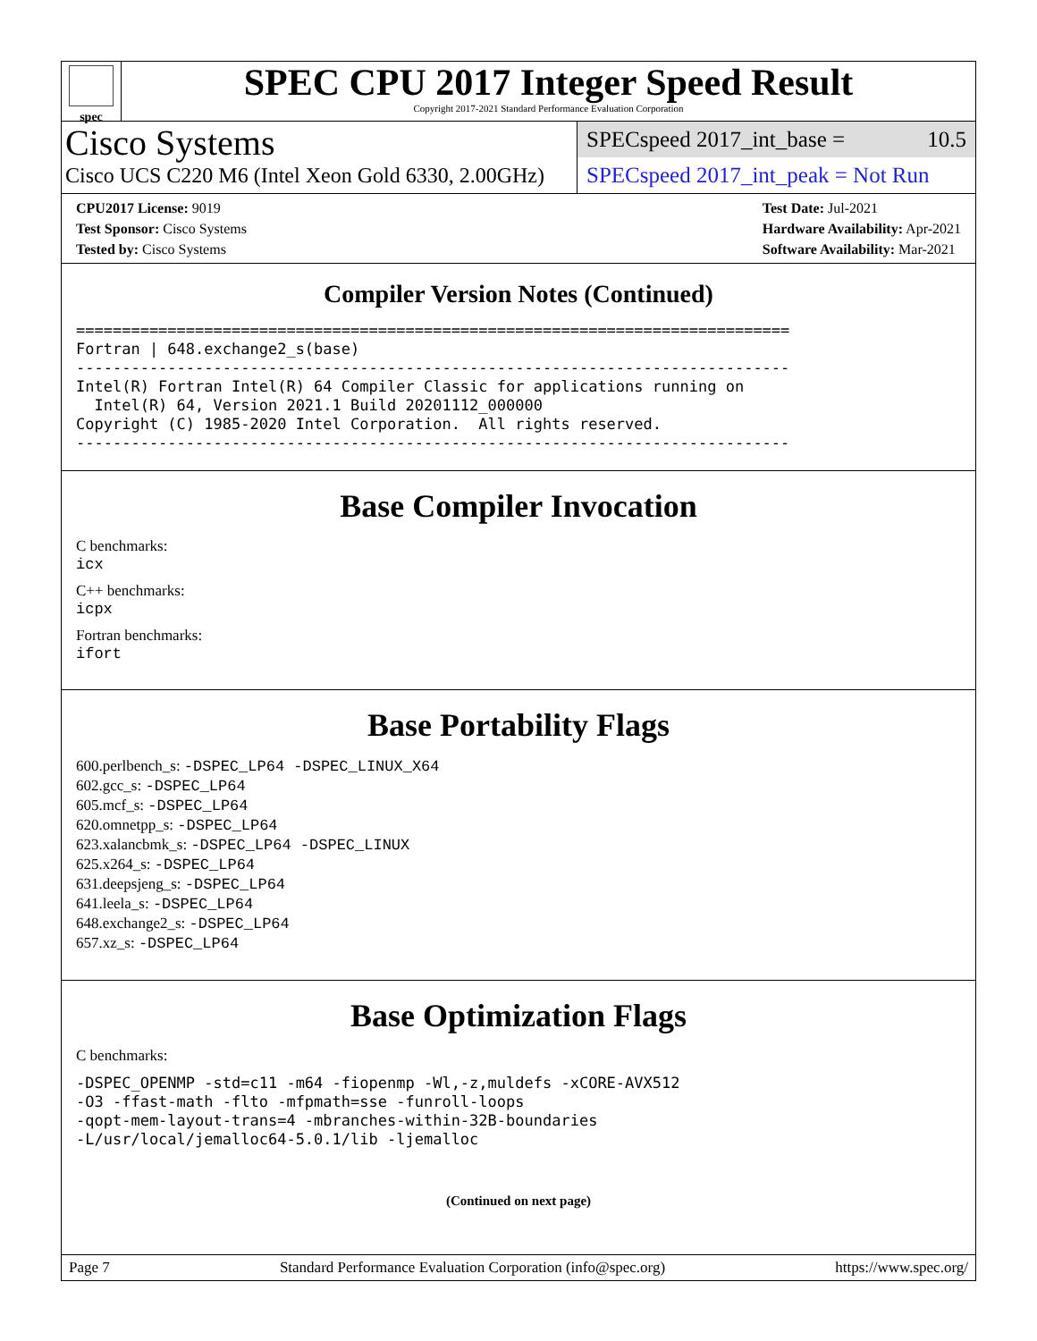spec
SPEC CPU 2017 Integer Speed Result
Copyright 2017-2021 Standard Performance Evaluation Corporation
Cisco Systems
Cisco UCS C220 M6 (Intel Xeon Gold 6330, 2.00GHz)
SPECspeed 2017_int_base = 10.5
SPECspeed 2017_int_peak = Not Run
CPU2017 License: 9019
Test Sponsor: Cisco Systems
Tested by: Cisco Systems
Test Date: Jul-2021
Hardware Availability: Apr-2021
Software Availability: Mar-2021
Compiler Version Notes (Continued)
==============================================================================
Fortran | 648.exchange2_s(base)
------------------------------------------------------------------------------
Intel(R) Fortran Intel(R) 64 Compiler Classic for applications running on
  Intel(R) 64, Version 2021.1 Build 20201112_000000
Copyright (C) 1985-2020 Intel Corporation.  All rights reserved.
------------------------------------------------------------------------------
Base Compiler Invocation
C benchmarks:
icx
C++ benchmarks:
icpx
Fortran benchmarks:
ifort
Base Portability Flags
600.perlbench_s: -DSPEC_LP64 -DSPEC_LINUX_X64
602.gcc_s: -DSPEC_LP64
605.mcf_s: -DSPEC_LP64
620.omnetpp_s: -DSPEC_LP64
623.xalancbmk_s: -DSPEC_LP64 -DSPEC_LINUX
625.x264_s: -DSPEC_LP64
631.deepsjeng_s: -DSPEC_LP64
641.leela_s: -DSPEC_LP64
648.exchange2_s: -DSPEC_LP64
657.xz_s: -DSPEC_LP64
Base Optimization Flags
C benchmarks:
-DSPEC_OPENMP -std=c11 -m64 -fiopenmp -Wl,-z,muldefs -xCORE-AVX512
-O3 -ffast-math -flto -mfpmath=sse -funroll-loops
-qopt-mem-layout-trans=4 -mbranches-within-32B-boundaries
-L/usr/local/jemalloc64-5.0.1/lib -ljemalloc
(Continued on next page)
Page 7 Standard Performance Evaluation Corporation (info@spec.org) https://www.spec.org/